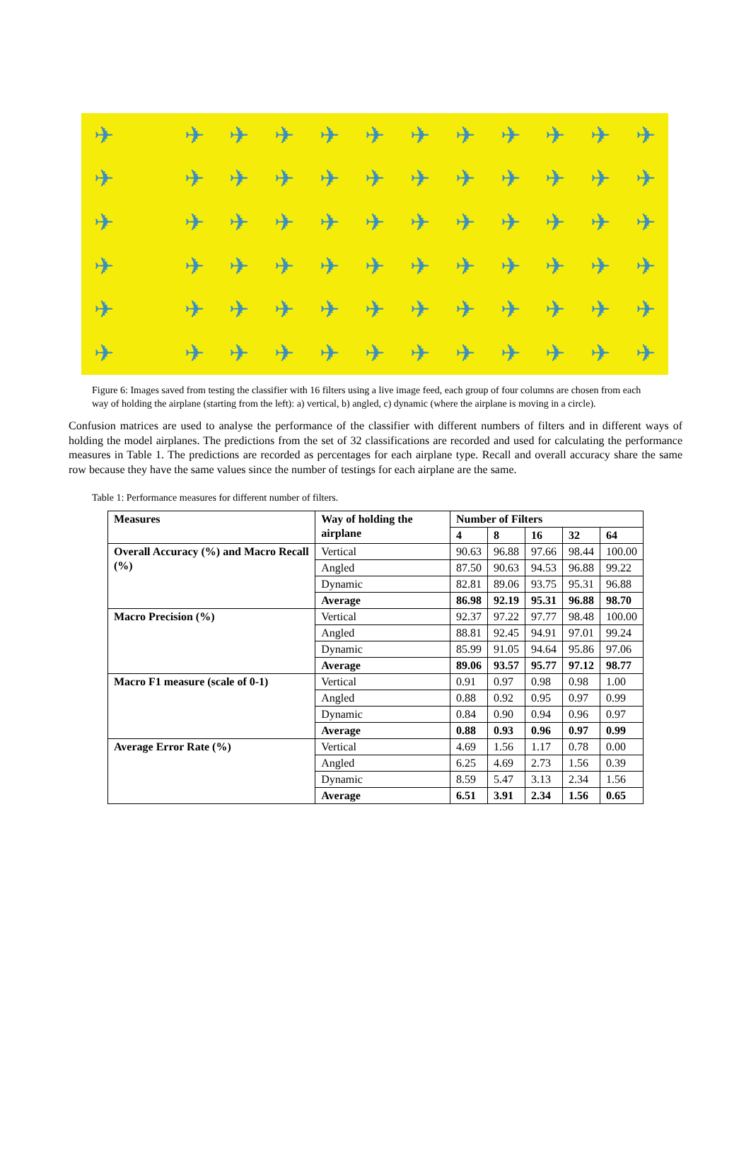✈ ✈ ✈ ✈ ✈ ✈ ✈ ✈ ✈ ✈ ✈ ✈ ✈ ✈ ✈ ✈ ✈ ✈ ✈ ✈ ✈ ✈ ✈ ✈ ✈ ✈ ✈ ✈ ✈ ✈ ✈ ✈ ✈ ✈ ✈ ✈ ✈ ✈ ✈ ✈ ✈ ✈ ✈ ✈ ✈ ✈ ✈ ✈ ✈ ✈ ✈ ✈ ✈ ✈ ✈ ✈ ✈ ✈ ✈ ✈ ✈ ✈ ✈ ✈ ✈ ✈ ✈ ✈ ✈ ✈ ✈ ✈
Figure 6: Images saved from testing the classifier with 16 filters using a live image feed, each group of four columns are chosen from each way of holding the airplane (starting from the left): a) vertical, b) angled, c) dynamic (where the airplane is moving in a circle).
Confusion matrices are used to analyse the performance of the classifier with different numbers of filters and in different ways of holding the model airplanes. The predictions from the set of 32 classifications are recorded and used for calculating the performance measures in Table 1. The predictions are recorded as percentages for each airplane type. Recall and overall accuracy share the same row because they have the same values since the number of testings for each airplane are the same.
Table 1: Performance measures for different number of filters.
| Measures | Way of holding the airplane | Number of Filters | | | | |
| --- | --- | --- | --- | --- | --- | --- |
| | | 4 | 8 | 16 | 32 | 64 |
| Overall Accuracy (%) and Macro Recall (%) | Vertical | 90.63 | 96.88 | 97.66 | 98.44 | 100.00 |
| | Angled | 87.50 | 90.63 | 94.53 | 96.88 | 99.22 |
| | Dynamic | 82.81 | 89.06 | 93.75 | 95.31 | 96.88 |
| | Average | 86.98 | 92.19 | 95.31 | 96.88 | 98.70 |
| Macro Precision (%) | Vertical | 92.37 | 97.22 | 97.77 | 98.48 | 100.00 |
| | Angled | 88.81 | 92.45 | 94.91 | 97.01 | 99.24 |
| | Dynamic | 85.99 | 91.05 | 94.64 | 95.86 | 97.06 |
| | Average | 89.06 | 93.57 | 95.77 | 97.12 | 98.77 |
| Macro F1 measure (scale of 0-1) | Vertical | 0.91 | 0.97 | 0.98 | 0.98 | 1.00 |
| | Angled | 0.88 | 0.92 | 0.95 | 0.97 | 0.99 |
| | Dynamic | 0.84 | 0.90 | 0.94 | 0.96 | 0.97 |
| | Average | 0.88 | 0.93 | 0.96 | 0.97 | 0.99 |
| Average Error Rate (%) | Vertical | 4.69 | 1.56 | 1.17 | 0.78 | 0.00 |
| | Angled | 6.25 | 4.69 | 2.73 | 1.56 | 0.39 |
| | Dynamic | 8.59 | 5.47 | 3.13 | 2.34 | 1.56 |
| | Average | 6.51 | 3.91 | 2.34 | 1.56 | 0.65 |